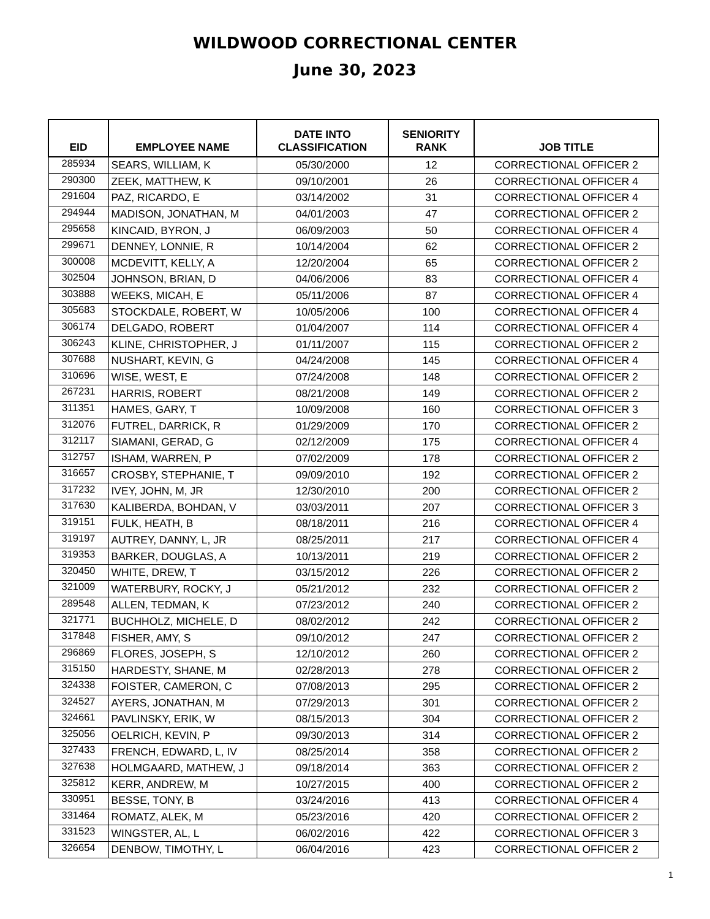WILDWOOD CORRECTIONAL CENTER
June 30, 2023
| EID | EMPLOYEE NAME | DATE INTO CLASSIFICATION | SENIORITY RANK | JOB TITLE |
| --- | --- | --- | --- | --- |
| 285934 | SEARS, WILLIAM, K | 05/30/2000 | 12 | CORRECTIONAL OFFICER 2 |
| 290300 | ZEEK, MATTHEW, K | 09/10/2001 | 26 | CORRECTIONAL OFFICER 4 |
| 291604 | PAZ, RICARDO, E | 03/14/2002 | 31 | CORRECTIONAL OFFICER 4 |
| 294944 | MADISON, JONATHAN, M | 04/01/2003 | 47 | CORRECTIONAL OFFICER 2 |
| 295658 | KINCAID, BYRON, J | 06/09/2003 | 50 | CORRECTIONAL OFFICER 4 |
| 299671 | DENNEY, LONNIE, R | 10/14/2004 | 62 | CORRECTIONAL OFFICER 2 |
| 300008 | MCDEVITT, KELLY, A | 12/20/2004 | 65 | CORRECTIONAL OFFICER 2 |
| 302504 | JOHNSON, BRIAN, D | 04/06/2006 | 83 | CORRECTIONAL OFFICER 4 |
| 303888 | WEEKS, MICAH, E | 05/11/2006 | 87 | CORRECTIONAL OFFICER 4 |
| 305683 | STOCKDALE, ROBERT, W | 10/05/2006 | 100 | CORRECTIONAL OFFICER 4 |
| 306174 | DELGADO, ROBERT | 01/04/2007 | 114 | CORRECTIONAL OFFICER 4 |
| 306243 | KLINE, CHRISTOPHER, J | 01/11/2007 | 115 | CORRECTIONAL OFFICER 2 |
| 307688 | NUSHART, KEVIN, G | 04/24/2008 | 145 | CORRECTIONAL OFFICER 4 |
| 310696 | WISE, WEST, E | 07/24/2008 | 148 | CORRECTIONAL OFFICER 2 |
| 267231 | HARRIS, ROBERT | 08/21/2008 | 149 | CORRECTIONAL OFFICER 2 |
| 311351 | HAMES, GARY, T | 10/09/2008 | 160 | CORRECTIONAL OFFICER 3 |
| 312076 | FUTREL, DARRICK, R | 01/29/2009 | 170 | CORRECTIONAL OFFICER 2 |
| 312117 | SIAMANI, GERAD, G | 02/12/2009 | 175 | CORRECTIONAL OFFICER 4 |
| 312757 | ISHAM, WARREN, P | 07/02/2009 | 178 | CORRECTIONAL OFFICER 2 |
| 316657 | CROSBY, STEPHANIE, T | 09/09/2010 | 192 | CORRECTIONAL OFFICER 2 |
| 317232 | IVEY, JOHN, M, JR | 12/30/2010 | 200 | CORRECTIONAL OFFICER 2 |
| 317630 | KALIBERDA, BOHDAN, V | 03/03/2011 | 207 | CORRECTIONAL OFFICER 3 |
| 319151 | FULK, HEATH, B | 08/18/2011 | 216 | CORRECTIONAL OFFICER 4 |
| 319197 | AUTREY, DANNY, L, JR | 08/25/2011 | 217 | CORRECTIONAL OFFICER 4 |
| 319353 | BARKER, DOUGLAS, A | 10/13/2011 | 219 | CORRECTIONAL OFFICER 2 |
| 320450 | WHITE, DREW, T | 03/15/2012 | 226 | CORRECTIONAL OFFICER 2 |
| 321009 | WATERBURY, ROCKY, J | 05/21/2012 | 232 | CORRECTIONAL OFFICER 2 |
| 289548 | ALLEN, TEDMAN, K | 07/23/2012 | 240 | CORRECTIONAL OFFICER 2 |
| 321771 | BUCHHOLZ, MICHELE, D | 08/02/2012 | 242 | CORRECTIONAL OFFICER 2 |
| 317848 | FISHER, AMY, S | 09/10/2012 | 247 | CORRECTIONAL OFFICER 2 |
| 296869 | FLORES, JOSEPH, S | 12/10/2012 | 260 | CORRECTIONAL OFFICER 2 |
| 315150 | HARDESTY, SHANE, M | 02/28/2013 | 278 | CORRECTIONAL OFFICER 2 |
| 324338 | FOISTER, CAMERON, C | 07/08/2013 | 295 | CORRECTIONAL OFFICER 2 |
| 324527 | AYERS, JONATHAN, M | 07/29/2013 | 301 | CORRECTIONAL OFFICER 2 |
| 324661 | PAVLINSKY, ERIK, W | 08/15/2013 | 304 | CORRECTIONAL OFFICER 2 |
| 325056 | OELRICH, KEVIN, P | 09/30/2013 | 314 | CORRECTIONAL OFFICER 2 |
| 327433 | FRENCH, EDWARD, L, IV | 08/25/2014 | 358 | CORRECTIONAL OFFICER 2 |
| 327638 | HOLMGAARD, MATHEW, J | 09/18/2014 | 363 | CORRECTIONAL OFFICER 2 |
| 325812 | KERR, ANDREW, M | 10/27/2015 | 400 | CORRECTIONAL OFFICER 2 |
| 330951 | BESSE, TONY, B | 03/24/2016 | 413 | CORRECTIONAL OFFICER 4 |
| 331464 | ROMATZ, ALEK, M | 05/23/2016 | 420 | CORRECTIONAL OFFICER 2 |
| 331523 | WINGSTER, AL, L | 06/02/2016 | 422 | CORRECTIONAL OFFICER 3 |
| 326654 | DENBOW, TIMOTHY, L | 06/04/2016 | 423 | CORRECTIONAL OFFICER 2 |
1